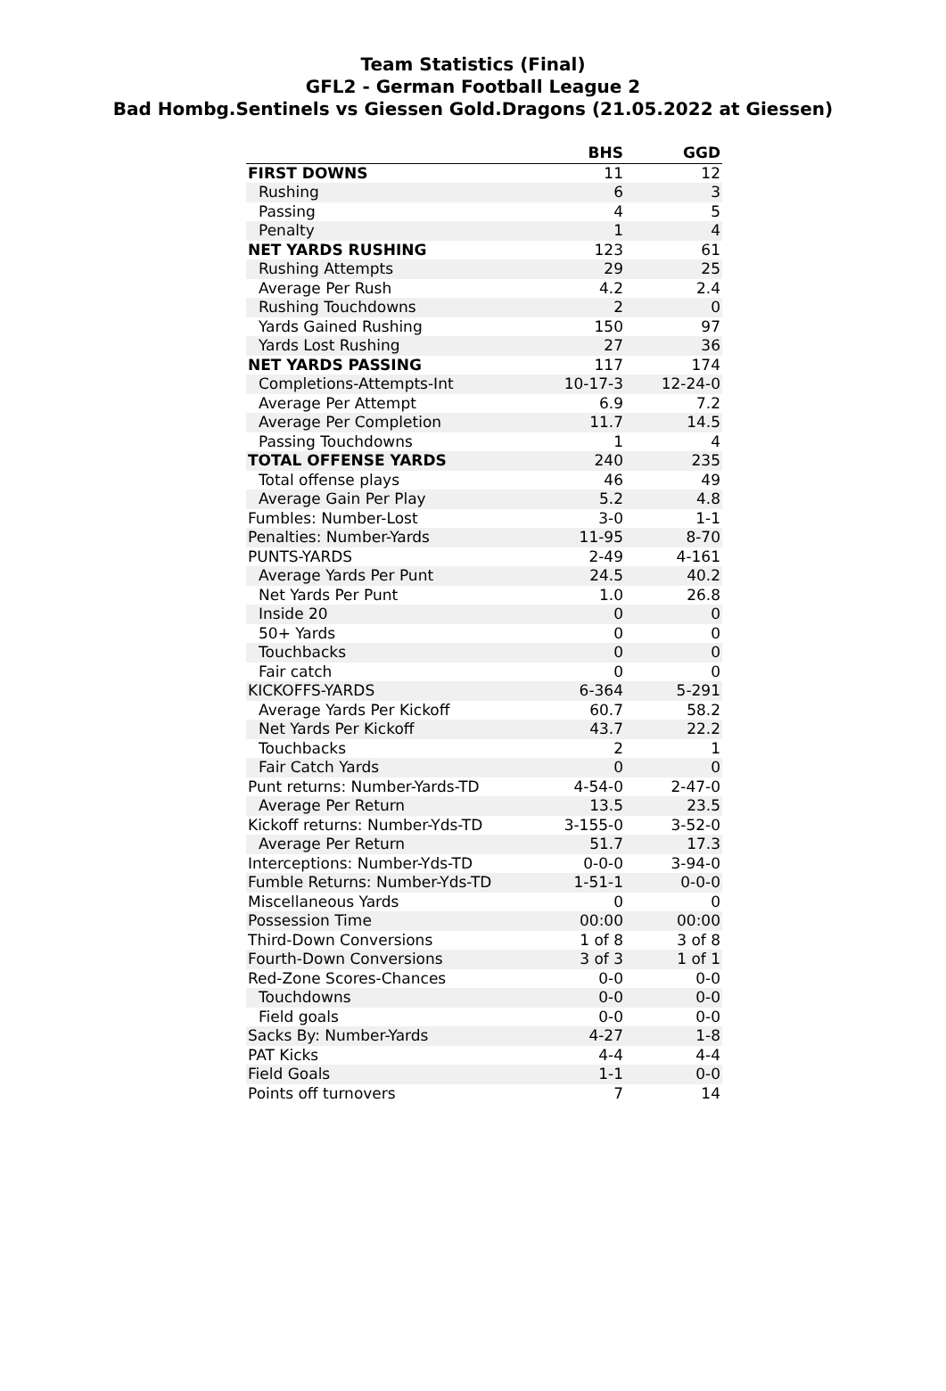Team Statistics (Final)
GFL2 - German Football League 2
Bad Hombg.Sentinels vs Giessen Gold.Dragons (21.05.2022 at Giessen)
| | BHS | GGD |
| --- | --- | --- |
| FIRST DOWNS | 11 | 12 |
| Rushing | 6 | 3 |
| Passing | 4 | 5 |
| Penalty | 1 | 4 |
| NET YARDS RUSHING | 123 | 61 |
| Rushing Attempts | 29 | 25 |
| Average Per Rush | 4.2 | 2.4 |
| Rushing Touchdowns | 2 | 0 |
| Yards Gained Rushing | 150 | 97 |
| Yards Lost Rushing | 27 | 36 |
| NET YARDS PASSING | 117 | 174 |
| Completions-Attempts-Int | 10-17-3 | 12-24-0 |
| Average Per Attempt | 6.9 | 7.2 |
| Average Per Completion | 11.7 | 14.5 |
| Passing Touchdowns | 1 | 4 |
| TOTAL OFFENSE YARDS | 240 | 235 |
| Total offense plays | 46 | 49 |
| Average Gain Per Play | 5.2 | 4.8 |
| Fumbles: Number-Lost | 3-0 | 1-1 |
| Penalties: Number-Yards | 11-95 | 8-70 |
| PUNTS-YARDS | 2-49 | 4-161 |
| Average Yards Per Punt | 24.5 | 40.2 |
| Net Yards Per Punt | 1.0 | 26.8 |
| Inside 20 | 0 | 0 |
| 50+ Yards | 0 | 0 |
| Touchbacks | 0 | 0 |
| Fair catch | 0 | 0 |
| KICKOFFS-YARDS | 6-364 | 5-291 |
| Average Yards Per Kickoff | 60.7 | 58.2 |
| Net Yards Per Kickoff | 43.7 | 22.2 |
| Touchbacks | 2 | 1 |
| Fair Catch Yards | 0 | 0 |
| Punt returns: Number-Yards-TD | 4-54-0 | 2-47-0 |
| Average Per Return | 13.5 | 23.5 |
| Kickoff returns: Number-Yds-TD | 3-155-0 | 3-52-0 |
| Average Per Return | 51.7 | 17.3 |
| Interceptions: Number-Yds-TD | 0-0-0 | 3-94-0 |
| Fumble Returns: Number-Yds-TD | 1-51-1 | 0-0-0 |
| Miscellaneous Yards | 0 | 0 |
| Possession Time | 00:00 | 00:00 |
| Third-Down Conversions | 1 of 8 | 3 of 8 |
| Fourth-Down Conversions | 3 of 3 | 1 of 1 |
| Red-Zone Scores-Chances | 0-0 | 0-0 |
| Touchdowns | 0-0 | 0-0 |
| Field goals | 0-0 | 0-0 |
| Sacks By: Number-Yards | 4-27 | 1-8 |
| PAT Kicks | 4-4 | 4-4 |
| Field Goals | 1-1 | 0-0 |
| Points off turnovers | 7 | 14 |